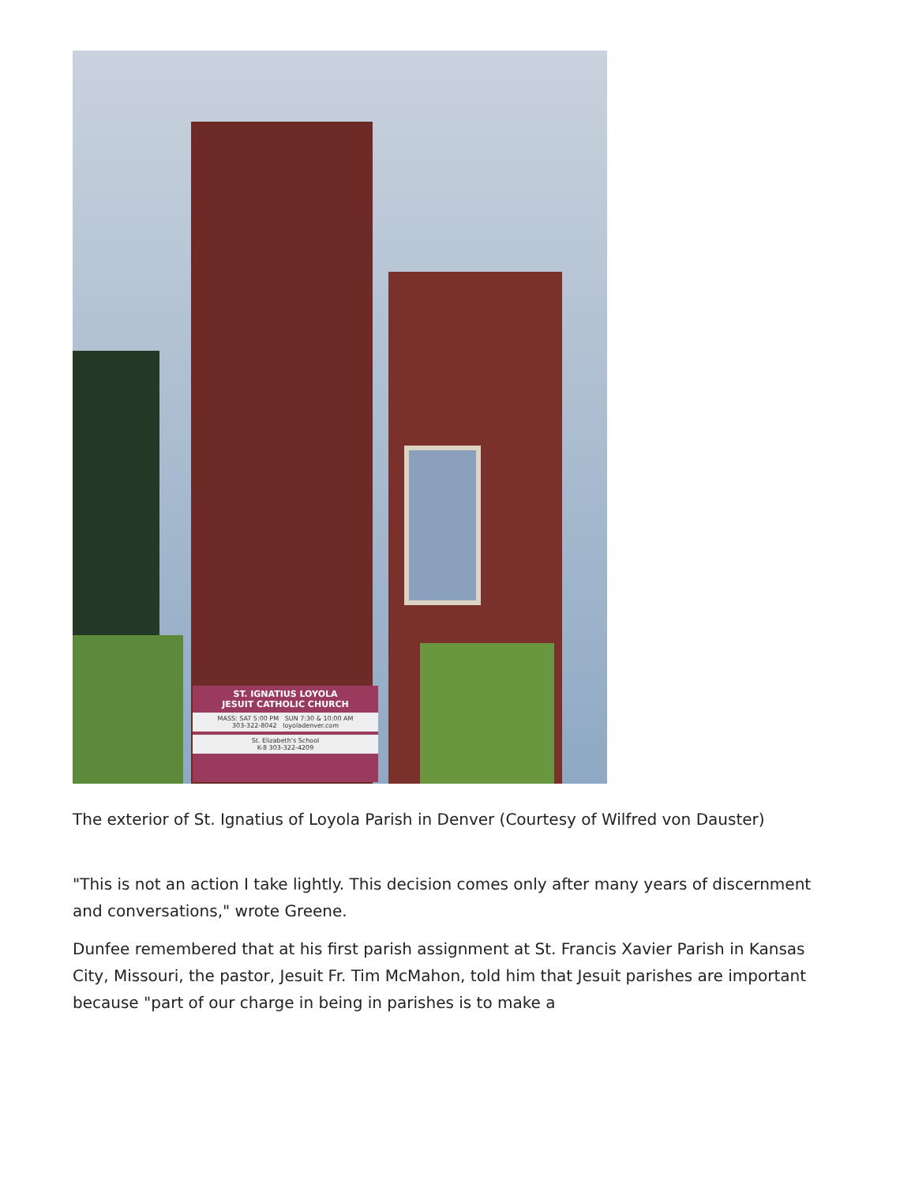ST. IGNATIUS LOYOLA
JESUIT CATHOLIC CHURCH
MASS: SAT 5:00 PM SUN 7:30 & 10:00 AM
303-322-8042 loyoladenver.com
St. Elizabeth's School
K-8 303-322-4209
The exterior of St. Ignatius of Loyola Parish in Denver (Courtesy of Wilfred von Dauster)
"This is not an action I take lightly. This decision comes only after many years of discernment and conversations," wrote Greene.
Dunfee remembered that at his first parish assignment at St. Francis Xavier Parish in Kansas City, Missouri, the pastor, Jesuit Fr. Tim McMahon, told him that Jesuit parishes are important because "part of our charge in being in parishes is to make a